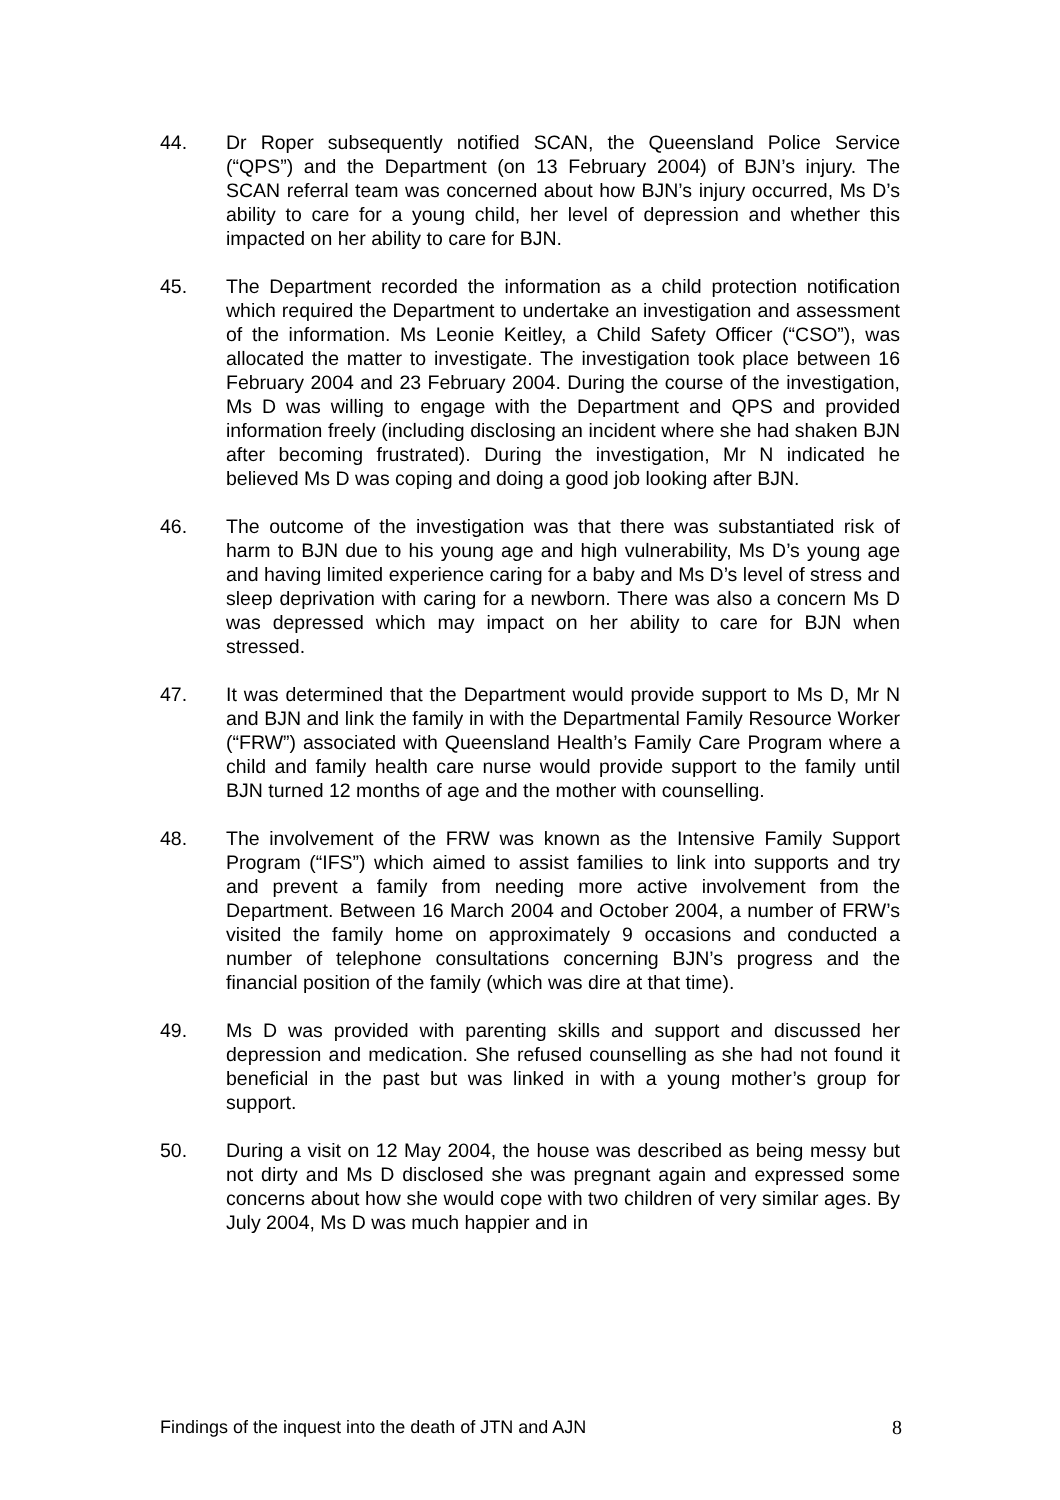44. Dr Roper subsequently notified SCAN, the Queensland Police Service (“QPS”) and the Department (on 13 February 2004) of BJN’s injury. The SCAN referral team was concerned about how BJN’s injury occurred, Ms D’s ability to care for a young child, her level of depression and whether this impacted on her ability to care for BJN.
45. The Department recorded the information as a child protection notification which required the Department to undertake an investigation and assessment of the information. Ms Leonie Keitley, a Child Safety Officer (“CSO”), was allocated the matter to investigate. The investigation took place between 16 February 2004 and 23 February 2004. During the course of the investigation, Ms D was willing to engage with the Department and QPS and provided information freely (including disclosing an incident where she had shaken BJN after becoming frustrated). During the investigation, Mr N indicated he believed Ms D was coping and doing a good job looking after BJN.
46. The outcome of the investigation was that there was substantiated risk of harm to BJN due to his young age and high vulnerability, Ms D’s young age and having limited experience caring for a baby and Ms D’s level of stress and sleep deprivation with caring for a newborn. There was also a concern Ms D was depressed which may impact on her ability to care for BJN when stressed.
47. It was determined that the Department would provide support to Ms D, Mr N and BJN and link the family in with the Departmental Family Resource Worker (“FRW”) associated with Queensland Health’s Family Care Program where a child and family health care nurse would provide support to the family until BJN turned 12 months of age and the mother with counselling.
48. The involvement of the FRW was known as the Intensive Family Support Program (“IFS”) which aimed to assist families to link into supports and try and prevent a family from needing more active involvement from the Department. Between 16 March 2004 and October 2004, a number of FRW’s visited the family home on approximately 9 occasions and conducted a number of telephone consultations concerning BJN’s progress and the financial position of the family (which was dire at that time).
49. Ms D was provided with parenting skills and support and discussed her depression and medication. She refused counselling as she had not found it beneficial in the past but was linked in with a young mother’s group for support.
50. During a visit on 12 May 2004, the house was described as being messy but not dirty and Ms D disclosed she was pregnant again and expressed some concerns about how she would cope with two children of very similar ages. By July 2004, Ms D was much happier and in
Findings of the inquest into the death of JTN and AJN 8